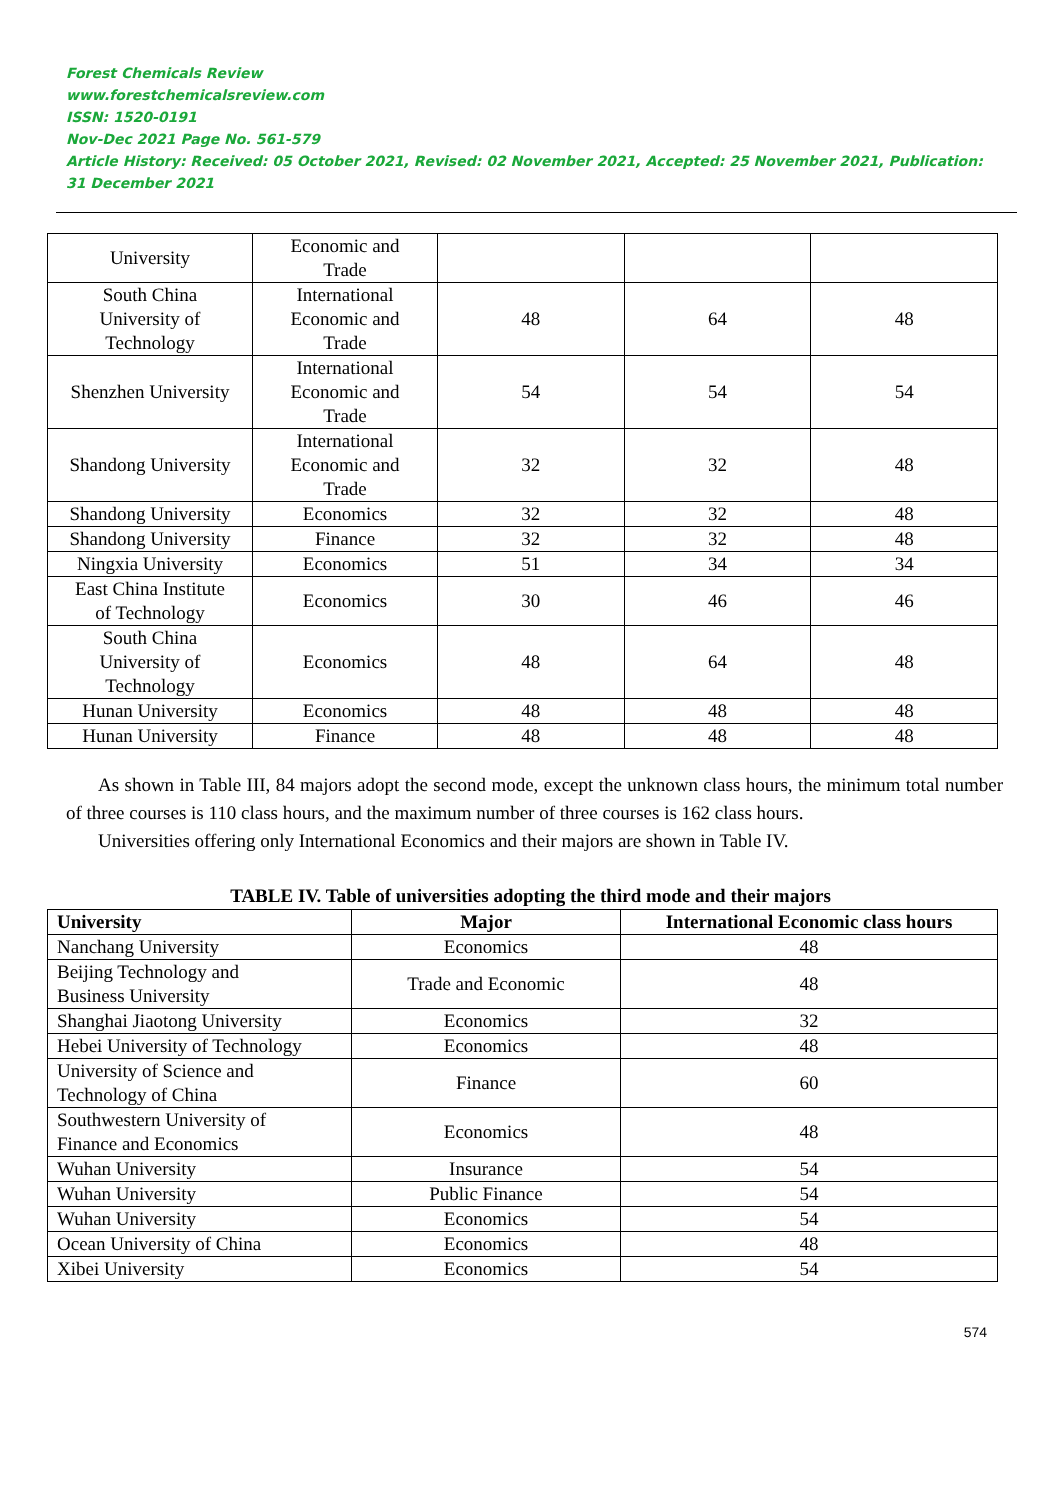Forest Chemicals Review
www.forestchemicalsreview.com
ISSN: 1520-0191
Nov-Dec 2021 Page No. 561-579
Article History: Received: 05 October 2021, Revised: 02 November 2021, Accepted: 25 November 2021, Publication: 31 December 2021
| University | Economic and Trade | | | |
| South China University of Technology | International Economic and Trade | 48 | 64 | 48 |
| Shenzhen University | International Economic and Trade | 54 | 54 | 54 |
| Shandong University | International Economic and Trade | 32 | 32 | 48 |
| Shandong University | Economics | 32 | 32 | 48 |
| Shandong University | Finance | 32 | 32 | 48 |
| Ningxia University | Economics | 51 | 34 | 34 |
| East China Institute of Technology | Economics | 30 | 46 | 46 |
| South China University of Technology | Economics | 48 | 64 | 48 |
| Hunan University | Economics | 48 | 48 | 48 |
| Hunan University | Finance | 48 | 48 | 48 |
As shown in Table III, 84 majors adopt the second mode, except the unknown class hours, the minimum total number of three courses is 110 class hours, and the maximum number of three courses is 162 class hours.
Universities offering only International Economics and their majors are shown in Table IV.
TABLE IV. Table of universities adopting the third mode and their majors
| University | Major | International Economic class hours |
| --- | --- | --- |
| Nanchang University | Economics | 48 |
| Beijing Technology and Business University | Trade and Economic | 48 |
| Shanghai Jiaotong University | Economics | 32 |
| Hebei University of Technology | Economics | 48 |
| University of Science and Technology of China | Finance | 60 |
| Southwestern University of Finance and Economics | Economics | 48 |
| Wuhan University | Insurance | 54 |
| Wuhan University | Public Finance | 54 |
| Wuhan University | Economics | 54 |
| Ocean University of China | Economics | 48 |
| Xibei University | Economics | 54 |
574